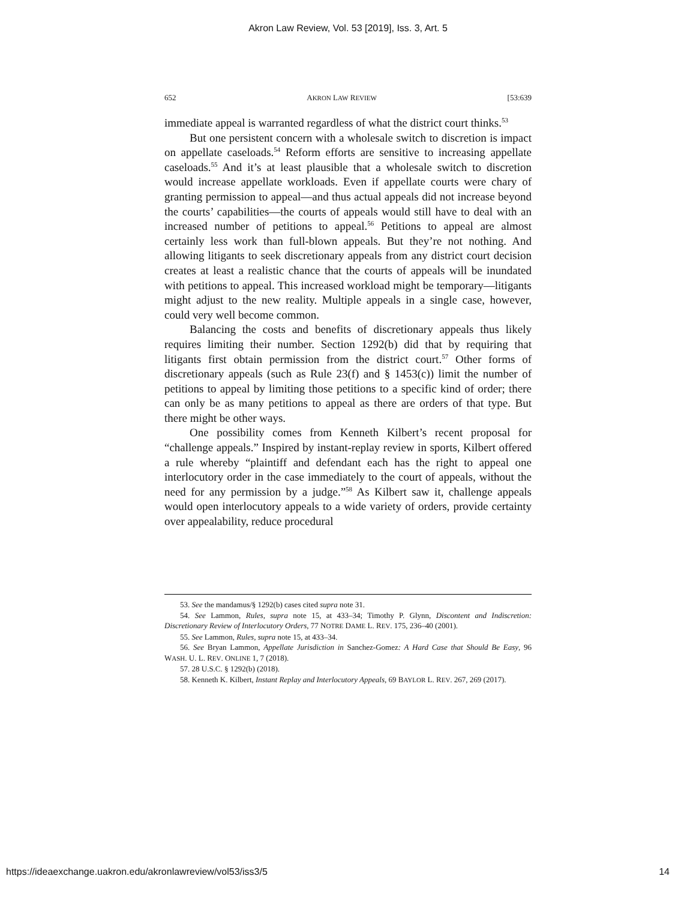Akron Law Review, Vol. 53 [2019], Iss. 3, Art. 5
652 AKRON LAW REVIEW [53:639
immediate appeal is warranted regardless of what the district court thinks.<sup>53</sup>
But one persistent concern with a wholesale switch to discretion is impact on appellate caseloads.<sup>54</sup> Reform efforts are sensitive to increasing appellate caseloads.<sup>55</sup> And it’s at least plausible that a wholesale switch to discretion would increase appellate workloads. Even if appellate courts were chary of granting permission to appeal—and thus actual appeals did not increase beyond the courts’ capabilities—the courts of appeals would still have to deal with an increased number of petitions to appeal.<sup>56</sup> Petitions to appeal are almost certainly less work than full-blown appeals. But they’re not nothing. And allowing litigants to seek discretionary appeals from any district court decision creates at least a realistic chance that the courts of appeals will be inundated with petitions to appeal. This increased workload might be temporary—litigants might adjust to the new reality. Multiple appeals in a single case, however, could very well become common.
Balancing the costs and benefits of discretionary appeals thus likely requires limiting their number. Section 1292(b) did that by requiring that litigants first obtain permission from the district court.<sup>57</sup> Other forms of discretionary appeals (such as Rule 23(f) and § 1453(c)) limit the number of petitions to appeal by limiting those petitions to a specific kind of order; there can only be as many petitions to appeal as there are orders of that type. But there might be other ways.
One possibility comes from Kenneth Kilbert’s recent proposal for “challenge appeals.” Inspired by instant-replay review in sports, Kilbert offered a rule whereby “plaintiff and defendant each has the right to appeal one interlocutory order in the case immediately to the court of appeals, without the need for any permission by a judge.”<sup>58</sup> As Kilbert saw it, challenge appeals would open interlocutory appeals to a wide variety of orders, provide certainty over appealability, reduce procedural
53. See the mandamus/§ 1292(b) cases cited supra note 31.
54. See Lammon, Rules, supra note 15, at 433–34; Timothy P. Glynn, Discontent and Indiscretion: Discretionary Review of Interlocutory Orders, 77 NOTRE DAME L. REV. 175, 236–40 (2001).
55. See Lammon, Rules, supra note 15, at 433–34.
56. See Bryan Lammon, Appellate Jurisdiction in Sanchez-Gomez: A Hard Case that Should Be Easy, 96 WASH. U. L. REV. ONLINE 1, 7 (2018).
57. 28 U.S.C. § 1292(b) (2018).
58. Kenneth K. Kilbert, Instant Replay and Interlocutory Appeals, 69 BAYLOR L. REV. 267, 269 (2017).
https://ideaexchange.uakron.edu/akronlawreview/vol53/iss3/5 14